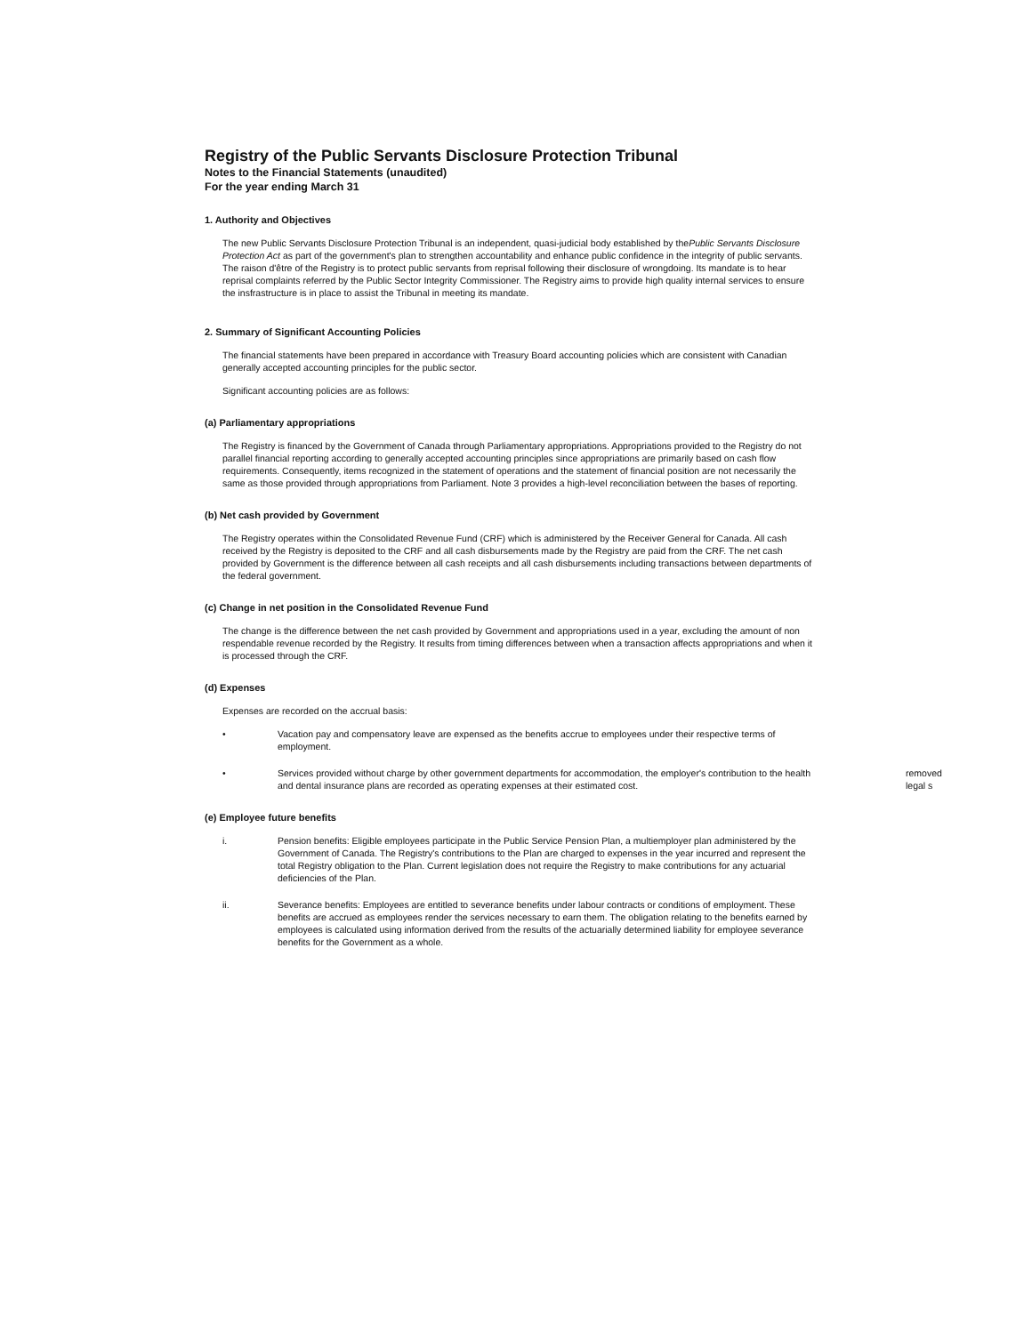Registry of the Public Servants Disclosure Protection Tribunal
Notes to the Financial Statements (unaudited)
For the year ending March 31
1. Authority and Objectives
The new Public Servants Disclosure Protection Tribunal is an independent, quasi-judicial body established by thePublic Servants Disclosure Protection Act as part of the government's plan to strengthen accountability and enhance public confidence in the integrity of public servants. The raison d'être of the Registry is to protect public servants from reprisal following their disclosure of wrongdoing. Its mandate is to hear reprisal complaints referred by the Public Sector Integrity Commissioner. The Registry aims to provide high quality internal services to ensure the insfrastructure is in place to assist the Tribunal in meeting its mandate.
2. Summary of Significant Accounting Policies
The financial statements have been prepared in accordance with Treasury Board accounting policies which are consistent with Canadian generally accepted accounting principles for the public sector.
Significant accounting policies are as follows:
(a) Parliamentary appropriations
The Registry is financed by the Government of Canada through Parliamentary appropriations. Appropriations provided to the Registry do not parallel financial reporting according to generally accepted accounting principles since appropriations are primarily based on cash flow requirements. Consequently, items recognized in the statement of operations and the statement of financial position are not necessarily the same as those provided through appropriations from Parliament. Note 3 provides a high-level reconciliation between the bases of reporting.
(b) Net cash provided by Government
The Registry operates within the Consolidated Revenue Fund (CRF) which is administered by the Receiver General for Canada. All cash received by the Registry is deposited to the CRF and all cash disbursements made by the Registry are paid from the CRF. The net cash provided by Government is the difference between all cash receipts and all cash disbursements including transactions between departments of the federal government.
(c) Change in net position in the Consolidated Revenue Fund
The change is the difference between the net cash provided by Government and appropriations used in a year, excluding the amount of non respendable revenue recorded by the Registry. It results from timing differences between when a transaction affects appropriations and when it is processed through the CRF.
(d) Expenses
Expenses are recorded on the accrual basis:
• Vacation pay and compensatory leave are expensed as the benefits accrue to employees under their respective terms of employment.
• removed legal s Services provided without charge by other government departments for accommodation, the employer's contribution to the health and dental insurance plans are recorded as operating expenses at their estimated cost.
(e) Employee future benefits
i. Pension benefits: Eligible employees participate in the Public Service Pension Plan, a multiemployer plan administered by the Government of Canada. The Registry's contributions to the Plan are charged to expenses in the year incurred and represent the total Registry obligation to the Plan. Current legislation does not require the Registry to make contributions for any actuarial deficiencies of the Plan.
ii. Severance benefits: Employees are entitled to severance benefits under labour contracts or conditions of employment. These benefits are accrued as employees render the services necessary to earn them. The obligation relating to the benefits earned by employees is calculated using information derived from the results of the actuarially determined liability for employee severance benefits for the Government as a whole.